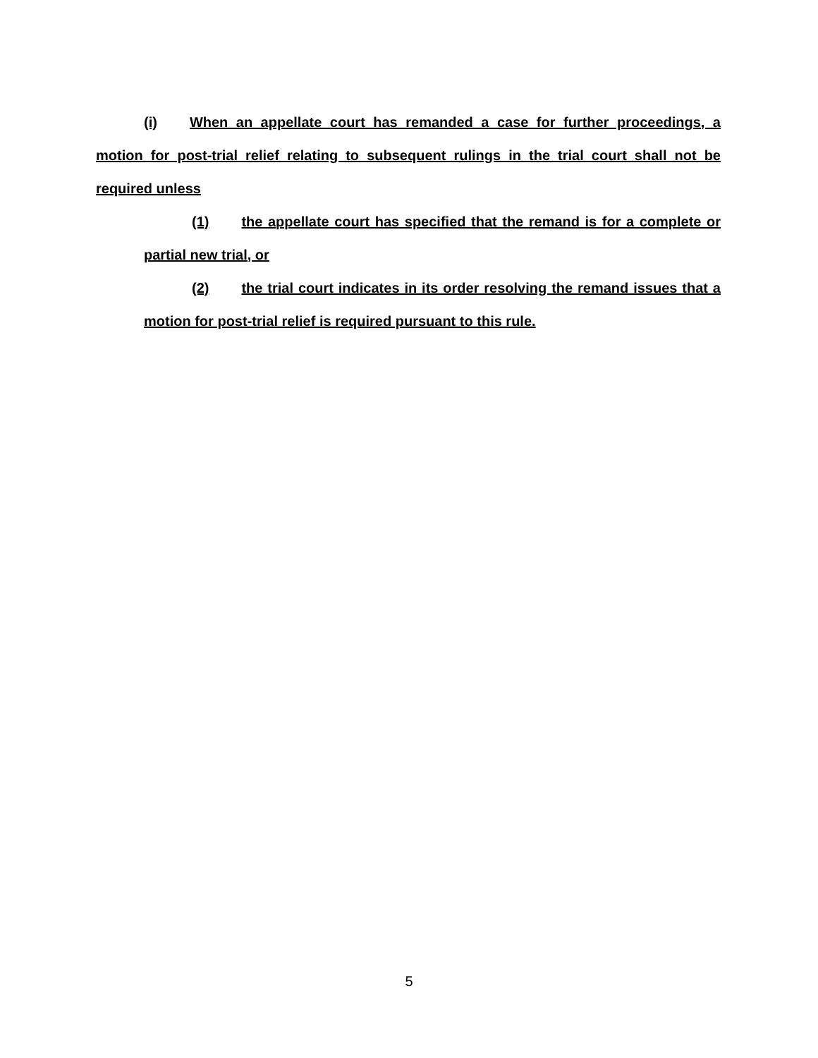(i) When an appellate court has remanded a case for further proceedings, a motion for post-trial relief relating to subsequent rulings in the trial court shall not be required unless
(1) the appellate court has specified that the remand is for a complete or partial new trial, or
(2) the trial court indicates in its order resolving the remand issues that a motion for post-trial relief is required pursuant to this rule.
5